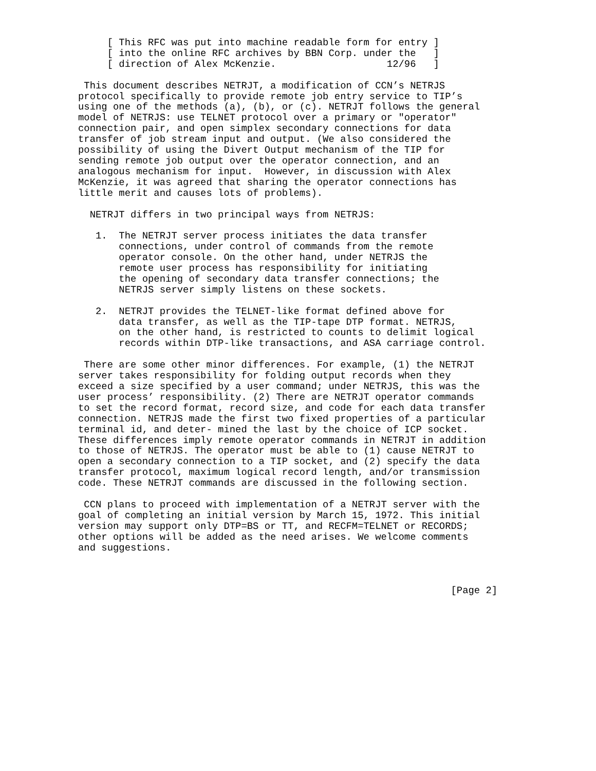[ This RFC was put into machine readable form for entry ]
     [ into the online RFC archives by BBN Corp. under the   ]
     [ direction of Alex McKenzie.                   12/96   ]

 This document describes NETRJT, a modification of CCN’s NETRJS
protocol specifically to provide remote job entry service to TIP’s
using one of the methods (a), (b), or (c). NETRJT follows the general
model of NETRJS: use TELNET protocol over a primary or "operator"
connection pair, and open simplex secondary connections for data
transfer of job stream input and output. (We also considered the
possibility of using the Divert Output mechanism of the TIP for
sending remote job output over the operator connection, and an
analogous mechanism for input.  However, in discussion with Alex
McKenzie, it was agreed that sharing the operator connections has
little merit and causes lots of problems).

  NETRJT differs in two principal ways from NETRJS:

   1.  The NETRJT server process initiates the data transfer
       connections, under control of commands from the remote
       operator console. On the other hand, under NETRJS the
       remote user process has responsibility for initiating
       the opening of secondary data transfer connections; the
       NETRJS server simply listens on these sockets.

   2.  NETRJT provides the TELNET-like format defined above for
       data transfer, as well as the TIP-tape DTP format. NETRJS,
       on the other hand, is restricted to counts to delimit logical
       records within DTP-like transactions, and ASA carriage control.

 There are some other minor differences. For example, (1) the NETRJT
server takes responsibility for folding output records when they
exceed a size specified by a user command; under NETRJS, this was the
user process’ responsibility. (2) There are NETRJT operator commands
to set the record format, record size, and code for each data transfer
connection. NETRJS made the first two fixed properties of a particular
terminal id, and deter- mined the last by the choice of ICP socket.
These differences imply remote operator commands in NETRJT in addition
to those of NETRJS. The operator must be able to (1) cause NETRJT to
open a secondary connection to a TIP socket, and (2) specify the data
transfer protocol, maximum logical record length, and/or transmission
code. These NETRJT commands are discussed in the following section.

 CCN plans to proceed with implementation of a NETRJT server with the
goal of completing an initial version by March 15, 1972. This initial
version may support only DTP=BS or TT, and RECFM=TELNET or RECORDS;
other options will be added as the need arises. We welcome comments
and suggestions.



                                                                [Page 2]